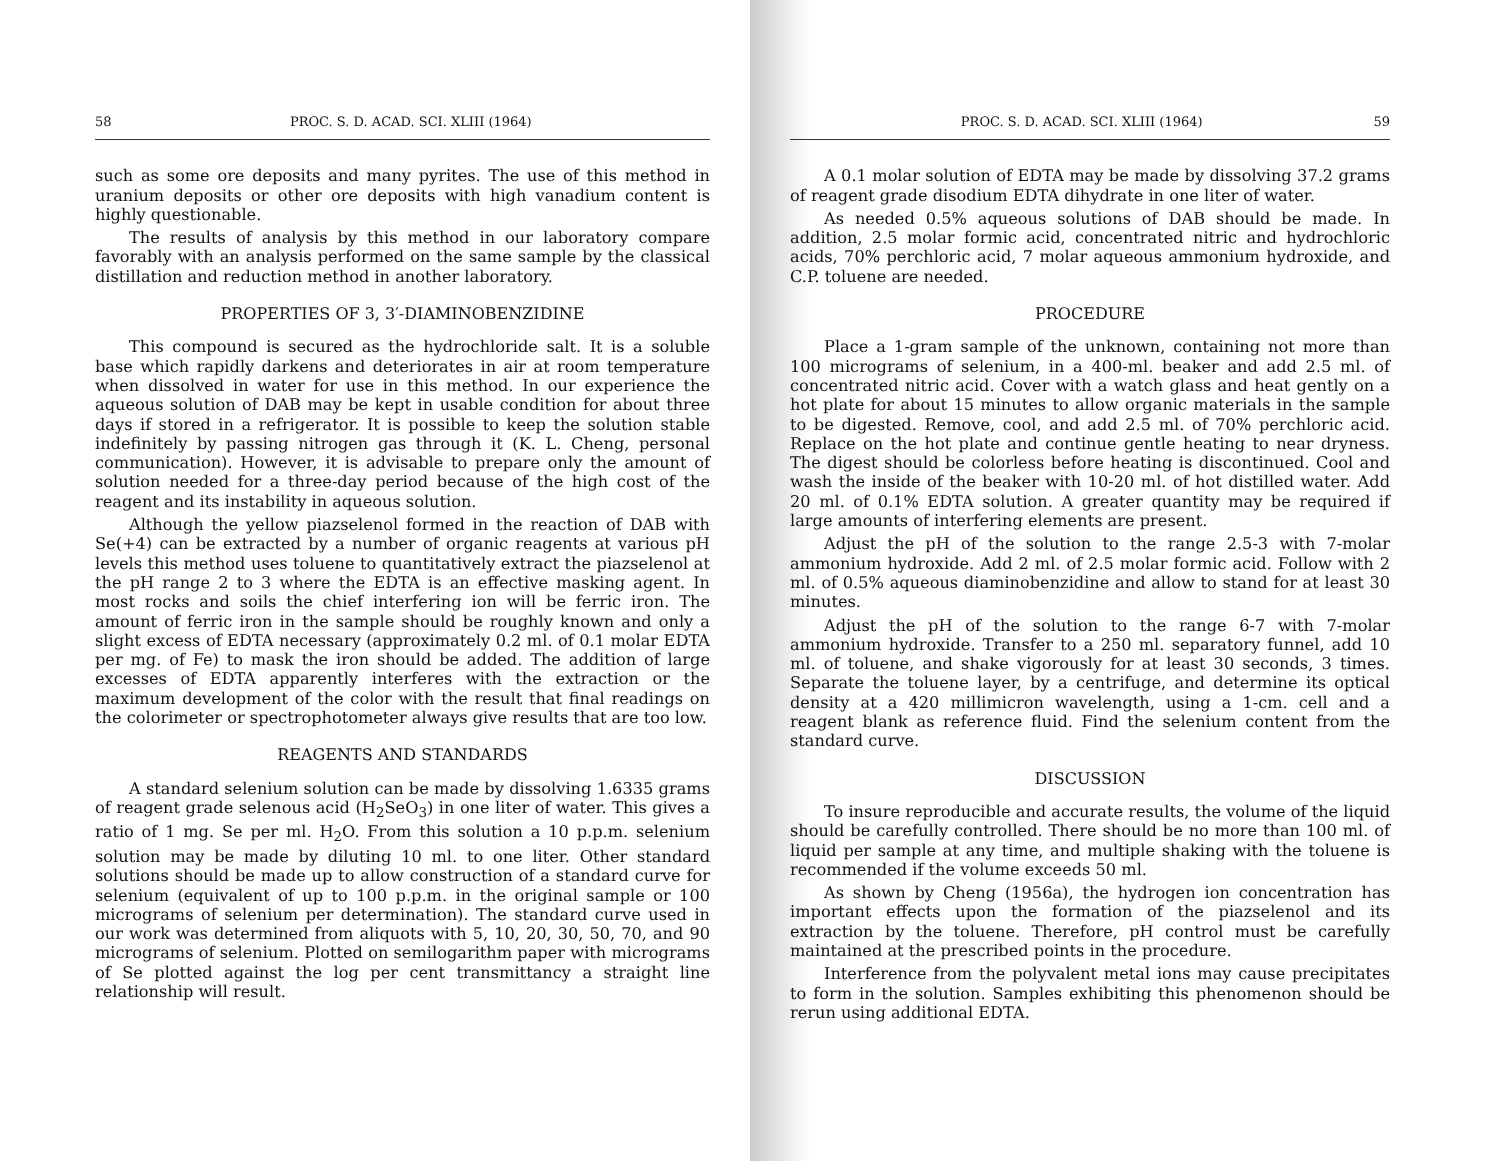58 PROC. S. D. ACAD. SCI. XLIII (1964)
such as some ore deposits and many pyrites. The use of this method in uranium deposits or other ore deposits with high vanadium content is highly questionable.
The results of analysis by this method in our laboratory compare favorably with an analysis performed on the same sample by the classical distillation and reduction method in another laboratory.
PROPERTIES OF 3, 3′-DIAMINOBENZIDINE
This compound is secured as the hydrochloride salt. It is a soluble base which rapidly darkens and deteriorates in air at room temperature when dissolved in water for use in this method. In our experience the aqueous solution of DAB may be kept in usable condition for about three days if stored in a refrigerator. It is possible to keep the solution stable indefinitely by passing nitrogen gas through it (K. L. Cheng, personal communication). However, it is advisable to prepare only the amount of solution needed for a three-day period because of the high cost of the reagent and its instability in aqueous solution.
Although the yellow piazselenol formed in the reaction of DAB with Se(+4) can be extracted by a number of organic reagents at various pH levels this method uses toluene to quantitatively extract the piazselenol at the pH range 2 to 3 where the EDTA is an effective masking agent. In most rocks and soils the chief interfering ion will be ferric iron. The amount of ferric iron in the sample should be roughly known and only a slight excess of EDTA necessary (approximately 0.2 ml. of 0.1 molar EDTA per mg. of Fe) to mask the iron should be added. The addition of large excesses of EDTA apparently interferes with the extraction or the maximum development of the color with the result that final readings on the colorimeter or spectrophotometer always give results that are too low.
REAGENTS AND STANDARDS
A standard selenium solution can be made by dissolving 1.6335 grams of reagent grade selenous acid (H<sub>2</sub>SeO<sub>3</sub>) in one liter of water. This gives a ratio of 1 mg. Se per ml. H<sub>2</sub>O. From this solution a 10 p.p.m. selenium solution may be made by diluting 10 ml. to one liter. Other standard solutions should be made up to allow construction of a standard curve for selenium (equivalent of up to 100 p.p.m. in the original sample or 100 micrograms of selenium per determination). The standard curve used in our work was determined from aliquots with 5, 10, 20, 30, 50, 70, and 90 micrograms of selenium. Plotted on semilogarithm paper with micrograms of Se plotted against the log per cent transmittancy a straight line relationship will result.
PROC. S. D. ACAD. SCI. XLIII (1964) 59
A 0.1 molar solution of EDTA may be made by dissolving 37.2 grams of reagent grade disodium EDTA dihydrate in one liter of water.
As needed 0.5% aqueous solutions of DAB should be made. In addition, 2.5 molar formic acid, concentrated nitric and hydrochloric acids, 70% perchloric acid, 7 molar aqueous ammonium hydroxide, and C.P. toluene are needed.
PROCEDURE
Place a 1-gram sample of the unknown, containing not more than 100 micrograms of selenium, in a 400-ml. beaker and add 2.5 ml. of concentrated nitric acid. Cover with a watch glass and heat gently on a hot plate for about 15 minutes to allow organic materials in the sample to be digested. Remove, cool, and add 2.5 ml. of 70% perchloric acid. Replace on the hot plate and continue gentle heating to near dryness. The digest should be colorless before heating is discontinued. Cool and wash the inside of the beaker with 10-20 ml. of hot distilled water. Add 20 ml. of 0.1% EDTA solution. A greater quantity may be required if large amounts of interfering elements are present.
Adjust the pH of the solution to the range 2.5-3 with 7-molar ammonium hydroxide. Add 2 ml. of 2.5 molar formic acid. Follow with 2 ml. of 0.5% aqueous diaminobenzidine and allow to stand for at least 30 minutes.
Adjust the pH of the solution to the range 6-7 with 7-molar ammonium hydroxide. Transfer to a 250 ml. separatory funnel, add 10 ml. of toluene, and shake vigorously for at least 30 seconds, 3 times. Separate the toluene layer, by a centrifuge, and determine its optical density at a 420 millimicron wavelength, using a 1-cm. cell and a reagent blank as reference fluid. Find the selenium content from the standard curve.
DISCUSSION
To insure reproducible and accurate results, the volume of the liquid should be carefully controlled. There should be no more than 100 ml. of liquid per sample at any time, and multiple shaking with the toluene is recommended if the volume exceeds 50 ml.
As shown by Cheng (1956a), the hydrogen ion concentration has important effects upon the formation of the piazselenol and its extraction by the toluene. Therefore, pH control must be carefully maintained at the prescribed points in the procedure.
Interference from the polyvalent metal ions may cause precipitates to form in the solution. Samples exhibiting this phenomenon should be rerun using additional EDTA.